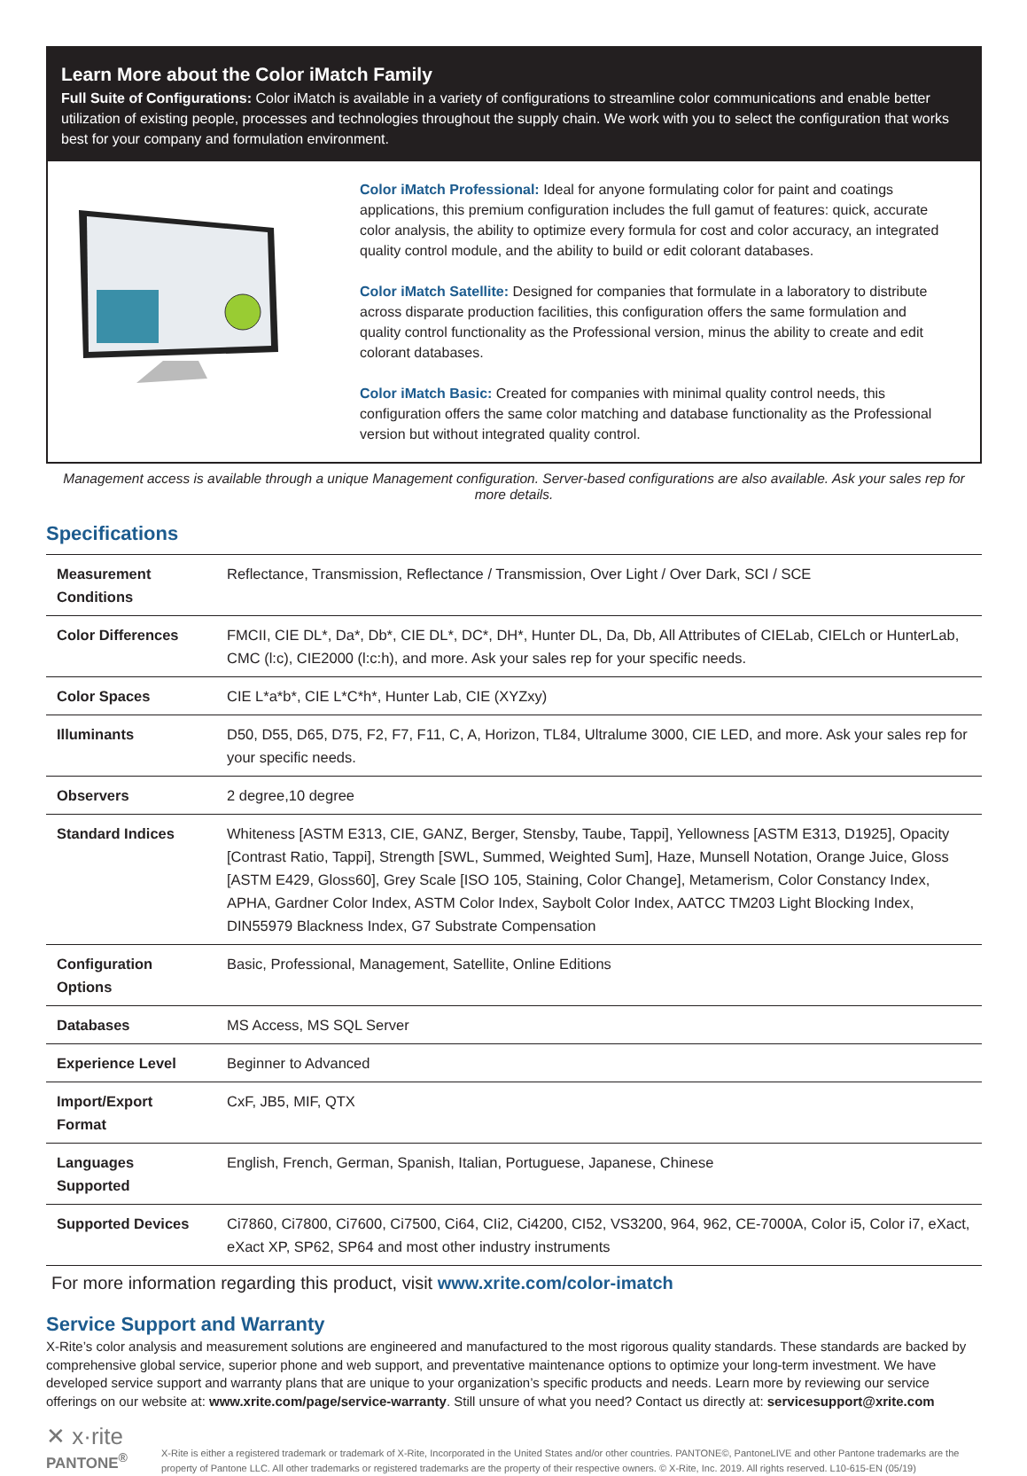Learn More about the Color iMatch Family
Full Suite of Configurations: Color iMatch is available in a variety of configurations to streamline color communications and enable better utilization of existing people, processes and technologies throughout the supply chain. We work with you to select the configuration that works best for your company and formulation environment.
Color iMatch Professional: Ideal for anyone formulating color for paint and coatings applications, this premium configuration includes the full gamut of features: quick, accurate color analysis, the ability to optimize every formula for cost and color accuracy, an integrated quality control module, and the ability to build or edit colorant databases.
Color iMatch Satellite: Designed for companies that formulate in a laboratory to distribute across disparate production facilities, this configuration offers the same formulation and quality control functionality as the Professional version, minus the ability to create and edit colorant databases.
Color iMatch Basic: Created for companies with minimal quality control needs, this configuration offers the same color matching and database functionality as the Professional version but without integrated quality control.
Management access is available through a unique Management configuration. Server-based configurations are also available. Ask your sales rep for more details.
Specifications
| Measurement Conditions | Reflectance, Transmission, Reflectance / Transmission, Over Light / Over Dark, SCI / SCE |
| Color Differences | FMCII, CIE DL*, Da*, Db*, CIE DL*, DC*, DH*, Hunter DL, Da, Db, All Attributes of CIELab, CIELch or HunterLab, CMC (l:c), CIE2000 (l:c:h), and more. Ask your sales rep for your specific needs. |
| Color Spaces | CIE L*a*b*, CIE L*C*h*, Hunter Lab, CIE (XYZxy) |
| Illuminants | D50, D55, D65, D75, F2, F7, F11, C, A, Horizon, TL84, Ultralume 3000, CIE LED, and more. Ask your sales rep for your specific needs. |
| Observers | 2 degree,10 degree |
| Standard Indices | Whiteness [ASTM E313, CIE, GANZ, Berger, Stensby, Taube, Tappi], Yellowness [ASTM E313, D1925], Opacity [Contrast Ratio, Tappi], Strength [SWL, Summed, Weighted Sum], Haze, Munsell Notation, Orange Juice, Gloss [ASTM E429, Gloss60], Grey Scale [ISO 105, Staining, Color Change], Metamerism, Color Constancy Index, APHA, Gardner Color Index, ASTM Color Index, Saybolt Color Index, AATCC TM203 Light Blocking Index, DIN55979 Blackness Index, G7 Substrate Compensation |
| Configuration Options | Basic, Professional, Management, Satellite, Online Editions |
| Databases | MS Access, MS SQL Server |
| Experience Level | Beginner to Advanced |
| Import/Export Format | CxF, JB5, MIF, QTX |
| Languages Supported | English, French, German, Spanish, Italian, Portuguese, Japanese, Chinese |
| Supported Devices | Ci7860, Ci7800, Ci7600, Ci7500, Ci64, CIi2, Ci4200, CI52, VS3200, 964, 962, CE-7000A, Color i5, Color i7, eXact, eXact XP, SP62, SP64 and most other industry instruments |
For more information regarding this product, visit www.xrite.com/color-imatch
Service Support and Warranty
X-Rite’s color analysis and measurement solutions are engineered and manufactured to the most rigorous quality standards. These standards are backed by comprehensive global service, superior phone and web support, and preventative maintenance options to optimize your long-term investment. We have developed service support and warranty plans that are unique to your organization’s specific products and needs. Learn more by reviewing our service offerings on our website at: www.xrite.com/page/service-warranty. Still unsure of what you need? Contact us directly at: servicesupport@xrite.com
✕ x·rite
PANTONE<sup>®</sup>
X-Rite is either a registered trademark or trademark of X-Rite, Incorporated in the United States and/or other countries. PANTONE©, PantoneLIVE and other Pantone trademarks are the property of Pantone LLC. All other trademarks or registered trademarks are the property of their respective owners. © X-Rite, Inc. 2019. All rights reserved. L10-615-EN (05/19)